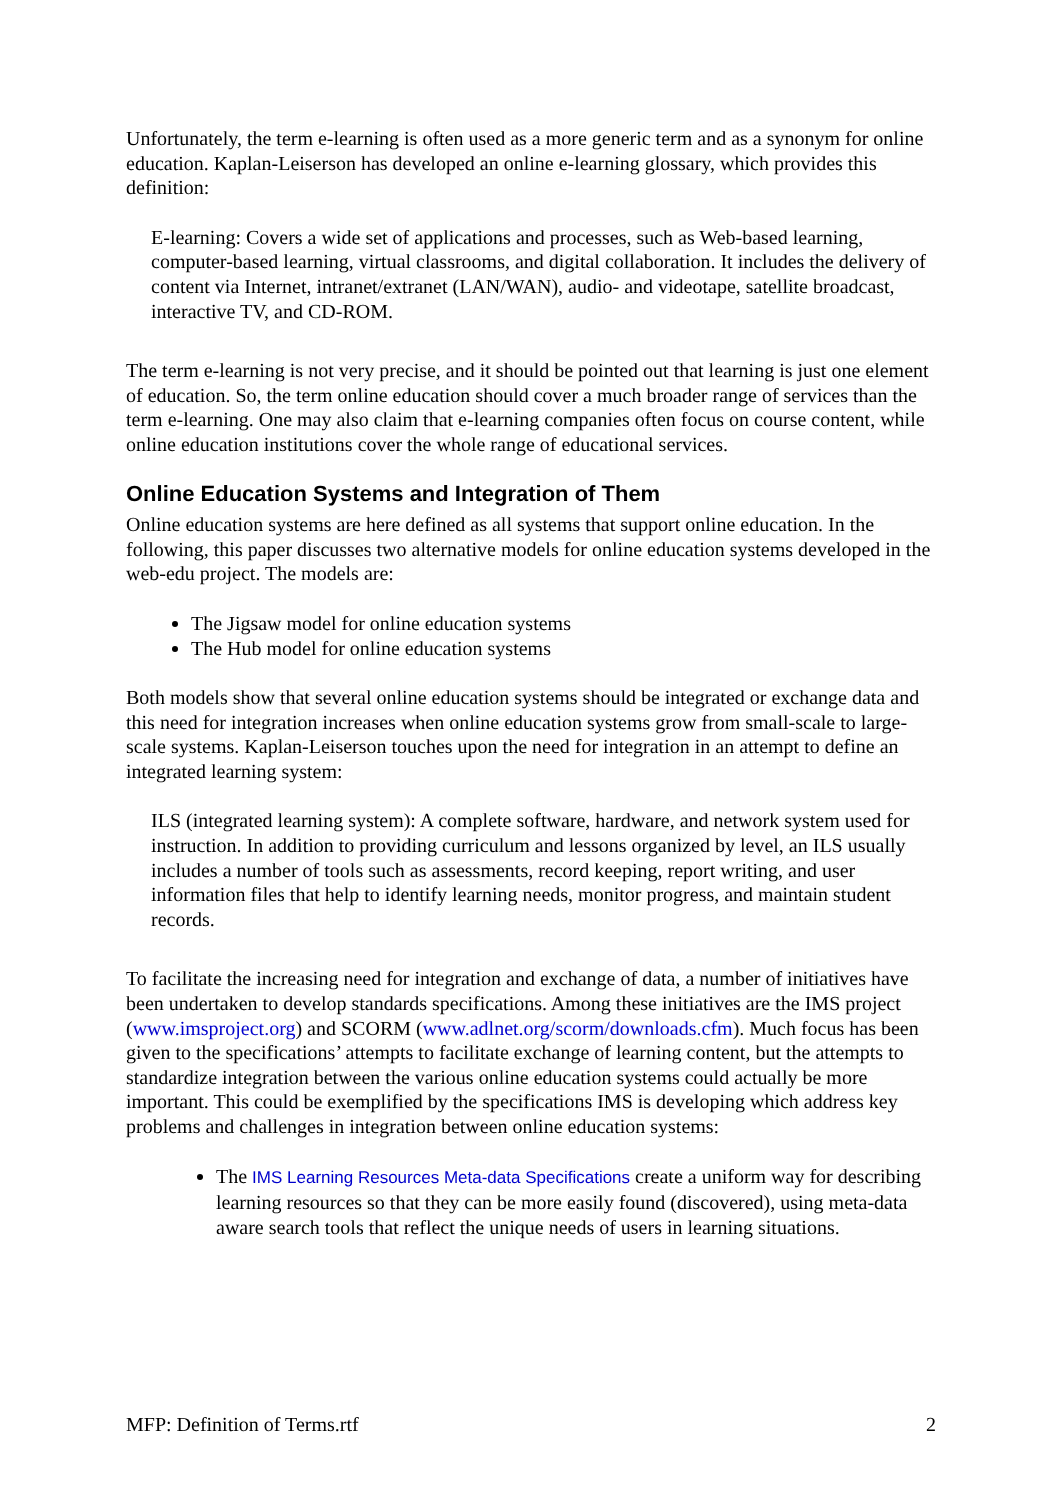Unfortunately, the term e-learning is often used as a more generic term and as a synonym for online education. Kaplan-Leiserson has developed an online e-learning glossary, which provides this definition:
E-learning: Covers a wide set of applications and processes, such as Web-based learning, computer-based learning, virtual classrooms, and digital collaboration. It includes the delivery of content via Internet, intranet/extranet (LAN/WAN), audio- and videotape, satellite broadcast, interactive TV, and CD-ROM.
The term e-learning is not very precise, and it should be pointed out that learning is just one element of education. So, the term online education should cover a much broader range of services than the term e-learning. One may also claim that e-learning companies often focus on course content, while online education institutions cover the whole range of educational services.
Online Education Systems and Integration of Them
Online education systems are here defined as all systems that support online education. In the following, this paper discusses two alternative models for online education systems developed in the web-edu project. The models are:
The Jigsaw model for online education systems
The Hub model for online education systems
Both models show that several online education systems should be integrated or exchange data and this need for integration increases when online education systems grow from small-scale to large-scale systems. Kaplan-Leiserson touches upon the need for integration in an attempt to define an integrated learning system:
ILS (integrated learning system): A complete software, hardware, and network system used for instruction. In addition to providing curriculum and lessons organized by level, an ILS usually includes a number of tools such as assessments, record keeping, report writing, and user information files that help to identify learning needs, monitor progress, and maintain student records.
To facilitate the increasing need for integration and exchange of data, a number of initiatives have been undertaken to develop standards specifications. Among these initiatives are the IMS project (www.imsproject.org) and SCORM (www.adlnet.org/scorm/downloads.cfm). Much focus has been given to the specifications’ attempts to facilitate exchange of learning content, but the attempts to standardize integration between the various online education systems could actually be more important. This could be exemplified by the specifications IMS is developing which address key problems and challenges in integration between online education systems:
The IMS Learning Resources Meta-data Specifications create a uniform way for describing learning resources so that they can be more easily found (discovered), using meta-data aware search tools that reflect the unique needs of users in learning situations.
MFP: Definition of Terms.rtf 2